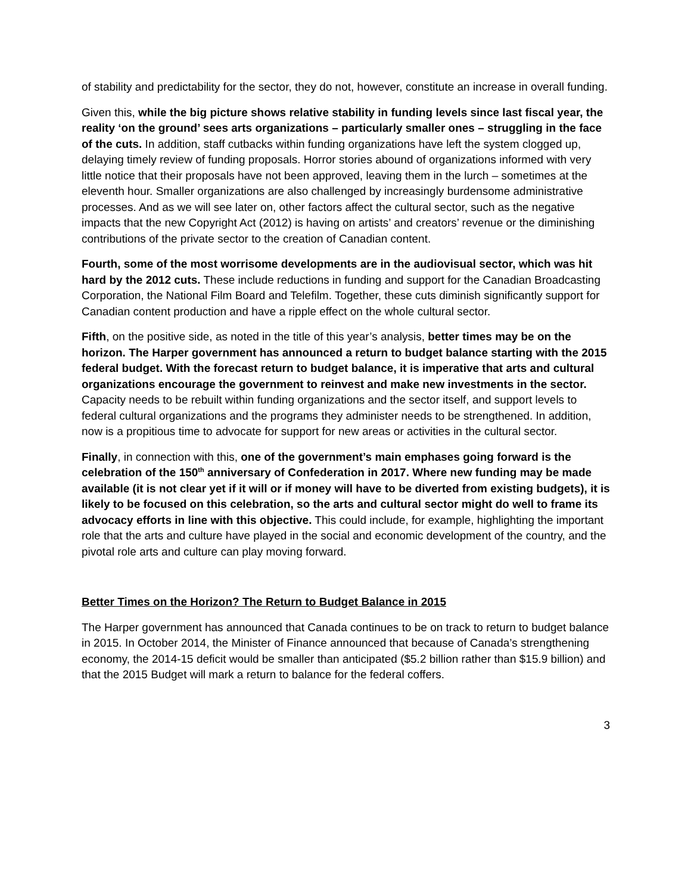of stability and predictability for the sector, they do not, however, constitute an increase in overall funding.
Given this, while the big picture shows relative stability in funding levels since last fiscal year, the reality ‘on the ground’ sees arts organizations – particularly smaller ones – struggling in the face of the cuts. In addition, staff cutbacks within funding organizations have left the system clogged up, delaying timely review of funding proposals. Horror stories abound of organizations informed with very little notice that their proposals have not been approved, leaving them in the lurch – sometimes at the eleventh hour. Smaller organizations are also challenged by increasingly burdensome administrative processes. And as we will see later on, other factors affect the cultural sector, such as the negative impacts that the new Copyright Act (2012) is having on artists’ and creators’ revenue or the diminishing contributions of the private sector to the creation of Canadian content.
Fourth, some of the most worrisome developments are in the audiovisual sector, which was hit hard by the 2012 cuts. These include reductions in funding and support for the Canadian Broadcasting Corporation, the National Film Board and Telefilm. Together, these cuts diminish significantly support for Canadian content production and have a ripple effect on the whole cultural sector.
Fifth, on the positive side, as noted in the title of this year’s analysis, better times may be on the horizon. The Harper government has announced a return to budget balance starting with the 2015 federal budget. With the forecast return to budget balance, it is imperative that arts and cultural organizations encourage the government to reinvest and make new investments in the sector. Capacity needs to be rebuilt within funding organizations and the sector itself, and support levels to federal cultural organizations and the programs they administer needs to be strengthened. In addition, now is a propitious time to advocate for support for new areas or activities in the cultural sector.
Finally, in connection with this, one of the government’s main emphases going forward is the celebration of the 150<sup>th</sup> anniversary of Confederation in 2017. Where new funding may be made available (it is not clear yet if it will or if money will have to be diverted from existing budgets), it is likely to be focused on this celebration, so the arts and cultural sector might do well to frame its advocacy efforts in line with this objective. This could include, for example, highlighting the important role that the arts and culture have played in the social and economic development of the country, and the pivotal role arts and culture can play moving forward.
Better Times on the Horizon? The Return to Budget Balance in 2015
The Harper government has announced that Canada continues to be on track to return to budget balance in 2015. In October 2014, the Minister of Finance announced that because of Canada’s strengthening economy, the 2014-15 deficit would be smaller than anticipated ($5.2 billion rather than $15.9 billion) and that the 2015 Budget will mark a return to balance for the federal coffers.
3